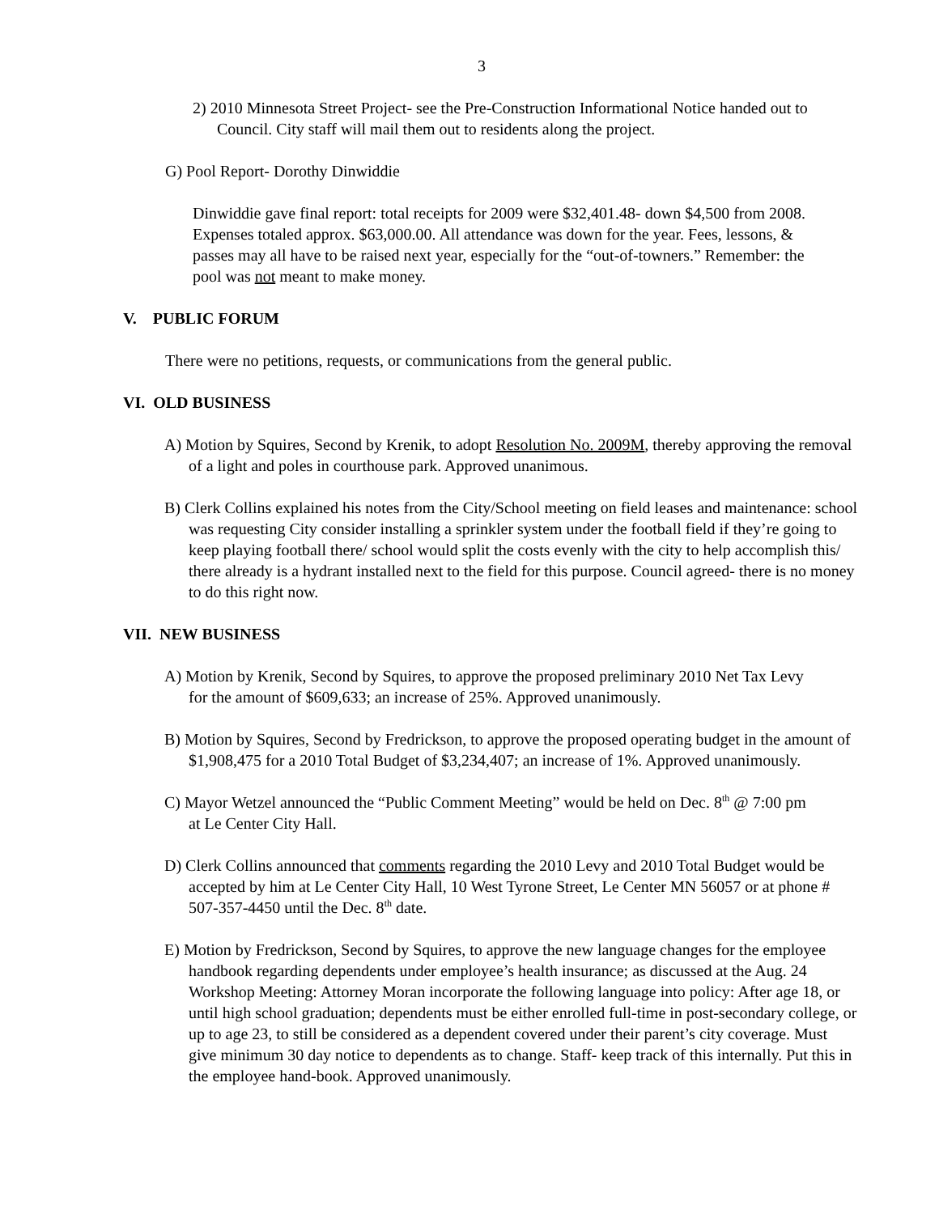3
2) 2010 Minnesota Street Project- see the Pre-Construction Informational Notice handed out to Council. City staff will mail them out to residents along the project.
G) Pool Report- Dorothy Dinwiddie
Dinwiddie gave final report: total receipts for 2009 were $32,401.48- down $4,500 from 2008. Expenses totaled approx. $63,000.00. All attendance was down for the year. Fees, lessons, & passes may all have to be raised next year, especially for the “out-of-towners.” Remember: the pool was not meant to make money.
V. PUBLIC FORUM
There were no petitions, requests, or communications from the general public.
VI. OLD BUSINESS
A) Motion by Squires, Second by Krenik, to adopt Resolution No. 2009M, thereby approving the removal of a light and poles in courthouse park. Approved unanimous.
B) Clerk Collins explained his notes from the City/School meeting on field leases and maintenance: school was requesting City consider installing a sprinkler system under the football field if they’re going to keep playing football there/ school would split the costs evenly with the city to help accomplish this/ there already is a hydrant installed next to the field for this purpose. Council agreed- there is no money to do this right now.
VII. NEW BUSINESS
A) Motion by Krenik, Second by Squires, to approve the proposed preliminary 2010 Net Tax Levy for the amount of $609,633; an increase of 25%. Approved unanimously.
B) Motion by Squires, Second by Fredrickson, to approve the proposed operating budget in the amount of $1,908,475 for a 2010 Total Budget of $3,234,407; an increase of 1%. Approved unanimously.
C) Mayor Wetzel announced the “Public Comment Meeting” would be held on Dec. 8<sup>th</sup> @ 7:00 pm at Le Center City Hall.
D) Clerk Collins announced that comments regarding the 2010 Levy and 2010 Total Budget would be accepted by him at Le Center City Hall, 10 West Tyrone Street, Le Center MN 56057 or at phone # 507-357-4450 until the Dec. 8<sup>th</sup> date.
E) Motion by Fredrickson, Second by Squires, to approve the new language changes for the employee handbook regarding dependents under employee’s health insurance; as discussed at the Aug. 24 Workshop Meeting: Attorney Moran incorporate the following language into policy: After age 18, or until high school graduation; dependents must be either enrolled full-time in post-secondary college, or up to age 23, to still be considered as a dependent covered under their parent’s city coverage. Must give minimum 30 day notice to dependents as to change. Staff- keep track of this internally. Put this in the employee hand-book. Approved unanimously.